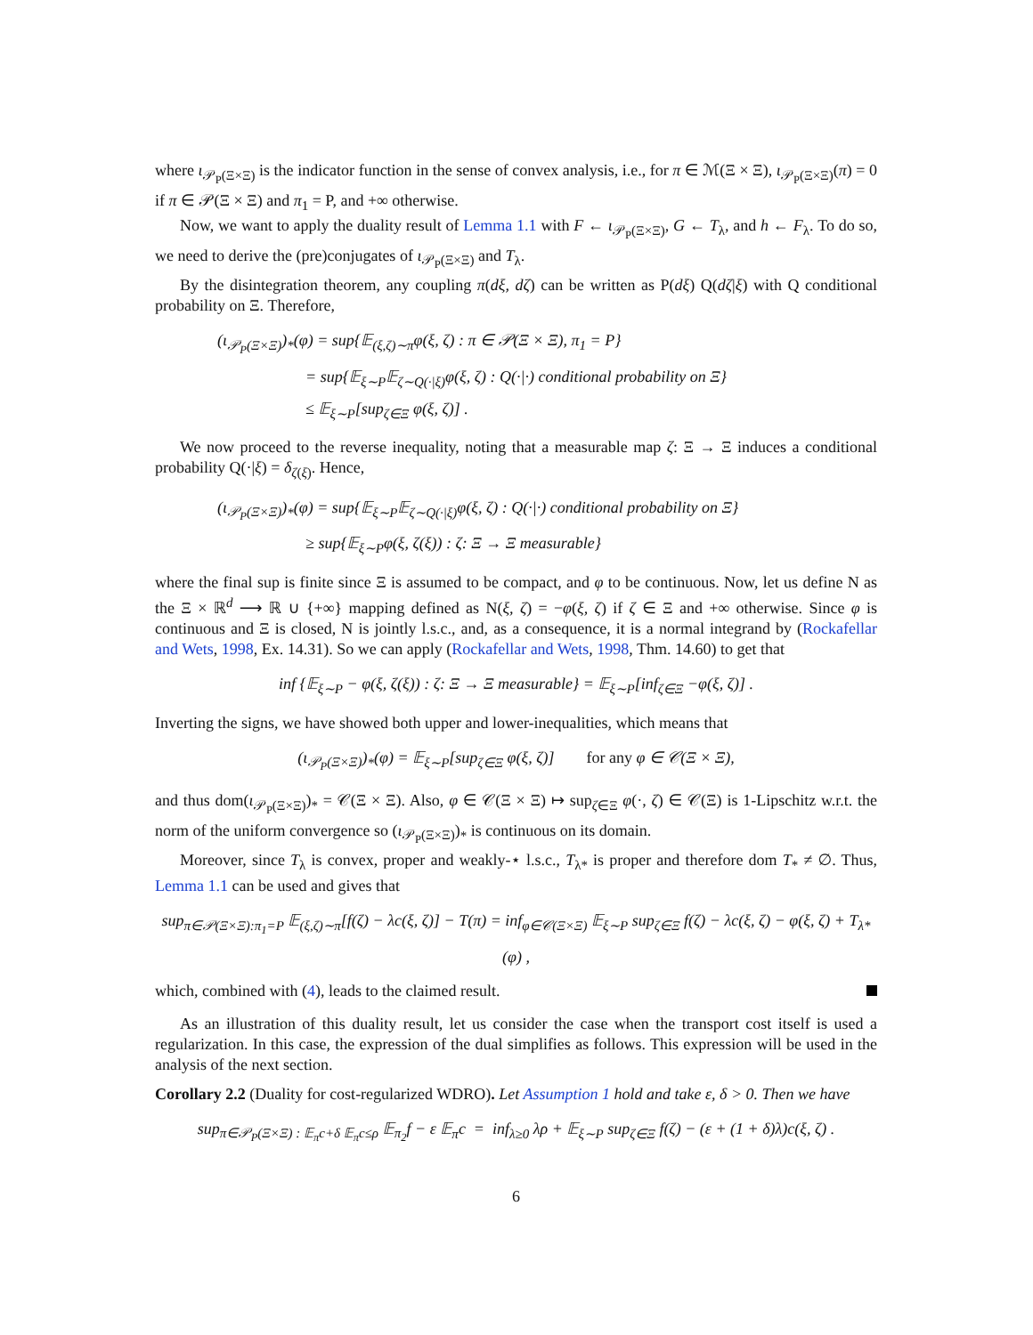where ι<sub>𝒫<sub>P</sub>(Ξ×Ξ)</sub> is the indicator function in the sense of convex analysis, i.e., for π ∈ ℳ(Ξ × Ξ), ι<sub>𝒫<sub>P</sub>(Ξ×Ξ)</sub>(π) = 0 if π ∈ 𝒫(Ξ × Ξ) and π<sub>1</sub> = P, and +∞ otherwise.
Now, we want to apply the duality result of Lemma 1.1 with F ← ι<sub>𝒫<sub>P</sub>(Ξ×Ξ)</sub>, G ← T<sub>λ</sub>, and h ← F<sub>λ</sub>. To do so, we need to derive the (pre)conjugates of ι<sub>𝒫<sub>P</sub>(Ξ×Ξ)</sub> and T<sub>λ</sub>.
By the disintegration theorem, any coupling π(dξ, dζ) can be written as P(dξ) Q(dζ|ξ) with Q conditional probability on Ξ. Therefore,
(ι<sub>𝒫<sub>P</sub>(Ξ×Ξ)</sub>)<sub>*</sub>(φ) = sup{𝔼<sub>(ξ,ζ)∼π</sub>φ(ξ, ζ) : π ∈ 𝒫(Ξ × Ξ), π<sub>1</sub> = P}
= sup{𝔼<sub>ξ∼P</sub>𝔼<sub>ζ∼Q(·|ξ)</sub>φ(ξ, ζ) : Q(·|·) conditional probability on Ξ}
≤ 𝔼<sub>ξ∼P</sub>[sup<sub>ζ∈Ξ</sub> φ(ξ, ζ)] .
We now proceed to the reverse inequality, noting that a measurable map ζ: Ξ → Ξ induces a conditional probability Q(·|ξ) = δ<sub>ζ(ξ)</sub>. Hence,
(ι<sub>𝒫<sub>P</sub>(Ξ×Ξ)</sub>)<sub>*</sub>(φ) = sup{𝔼<sub>ξ∼P</sub>𝔼<sub>ζ∼Q(·|ξ)</sub>φ(ξ, ζ) : Q(·|·) conditional probability on Ξ}
≥ sup{𝔼<sub>ξ∼P</sub>φ(ξ, ζ(ξ)) : ζ: Ξ → Ξ measurable}
where the final sup is finite since Ξ is assumed to be compact, and φ to be continuous. Now, let us define N as the Ξ × ℝ<sup>d</sup> ⟶ ℝ ∪ {+∞} mapping defined as N(ξ, ζ) = −φ(ξ, ζ) if ζ ∈ Ξ and +∞ otherwise. Since φ is continuous and Ξ is closed, N is jointly l.s.c., and, as a consequence, it is a normal integrand by (Rockafellar and Wets, 1998, Ex. 14.31). So we can apply (Rockafellar and Wets, 1998, Thm. 14.60) to get that
inf {𝔼<sub>ξ∼P</sub> − φ(ξ, ζ(ξ)) : ζ: Ξ → Ξ measurable} = 𝔼<sub>ξ∼P</sub>[inf<sub>ζ∈Ξ</sub> −φ(ξ, ζ)] .
Inverting the signs, we have showed both upper and lower-inequalities, which means that
(ι<sub>𝒫<sub>P</sub>(Ξ×Ξ)</sub>)<sub>*</sub>(φ) = 𝔼<sub>ξ∼P</sub>[sup<sub>ζ∈Ξ</sub> φ(ξ, ζ)] for any φ ∈ 𝒞(Ξ × Ξ),
and thus dom(ι<sub>𝒫<sub>P</sub>(Ξ×Ξ)</sub>)<sub>*</sub> = 𝒞(Ξ × Ξ). Also, φ ∈ 𝒞(Ξ × Ξ) ↦ sup<sub>ζ∈Ξ</sub> φ(·, ζ) ∈ 𝒞(Ξ) is 1-Lipschitz w.r.t. the norm of the uniform convergence so (ι<sub>𝒫<sub>P</sub>(Ξ×Ξ)</sub>)<sub>*</sub> is continuous on its domain.
Moreover, since T<sub>λ</sub> is convex, proper and weakly-⋆ l.s.c., T<sub>λ*</sub> is proper and therefore dom T<sub>*</sub> ≠ ∅. Thus, Lemma 1.1 can be used and gives that
sup<sub>π∈𝒫(Ξ×Ξ):π<sub>1</sub>=P</sub> 𝔼<sub>(ξ,ζ)∼π</sub>[f(ζ) − λc(ξ, ζ)] − T(π) = inf<sub>φ∈𝒞(Ξ×Ξ)</sub> 𝔼<sub>ξ∼P</sub> sup<sub>ζ∈Ξ</sub> f(ζ) − λc(ξ, ζ) − φ(ξ, ζ) + T<sub>λ*</sub>(φ) ,
which, combined with (4), leads to the claimed result.
As an illustration of this duality result, let us consider the case when the transport cost itself is used a regularization. In this case, the expression of the dual simplifies as follows. This expression will be used in the analysis of the next section.
Corollary 2.2 (Duality for cost-regularized WDRO). Let Assumption 1 hold and take ε, δ > 0. Then we have
sup<sub>π∈𝒫<sub>P</sub>(Ξ×Ξ) : 𝔼<sub>π</sub>c+δ 𝔼<sub>π</sub>c≤ρ</sub> 𝔼<sub>π<sub>2</sub></sub>f − ε 𝔼<sub>π</sub>c = inf<sub>λ≥0</sub> λρ + 𝔼<sub>ξ∼P</sub> sup<sub>ζ∈Ξ</sub> f(ζ) − (ε + (1 + δ)λ)c(ξ, ζ) .
6